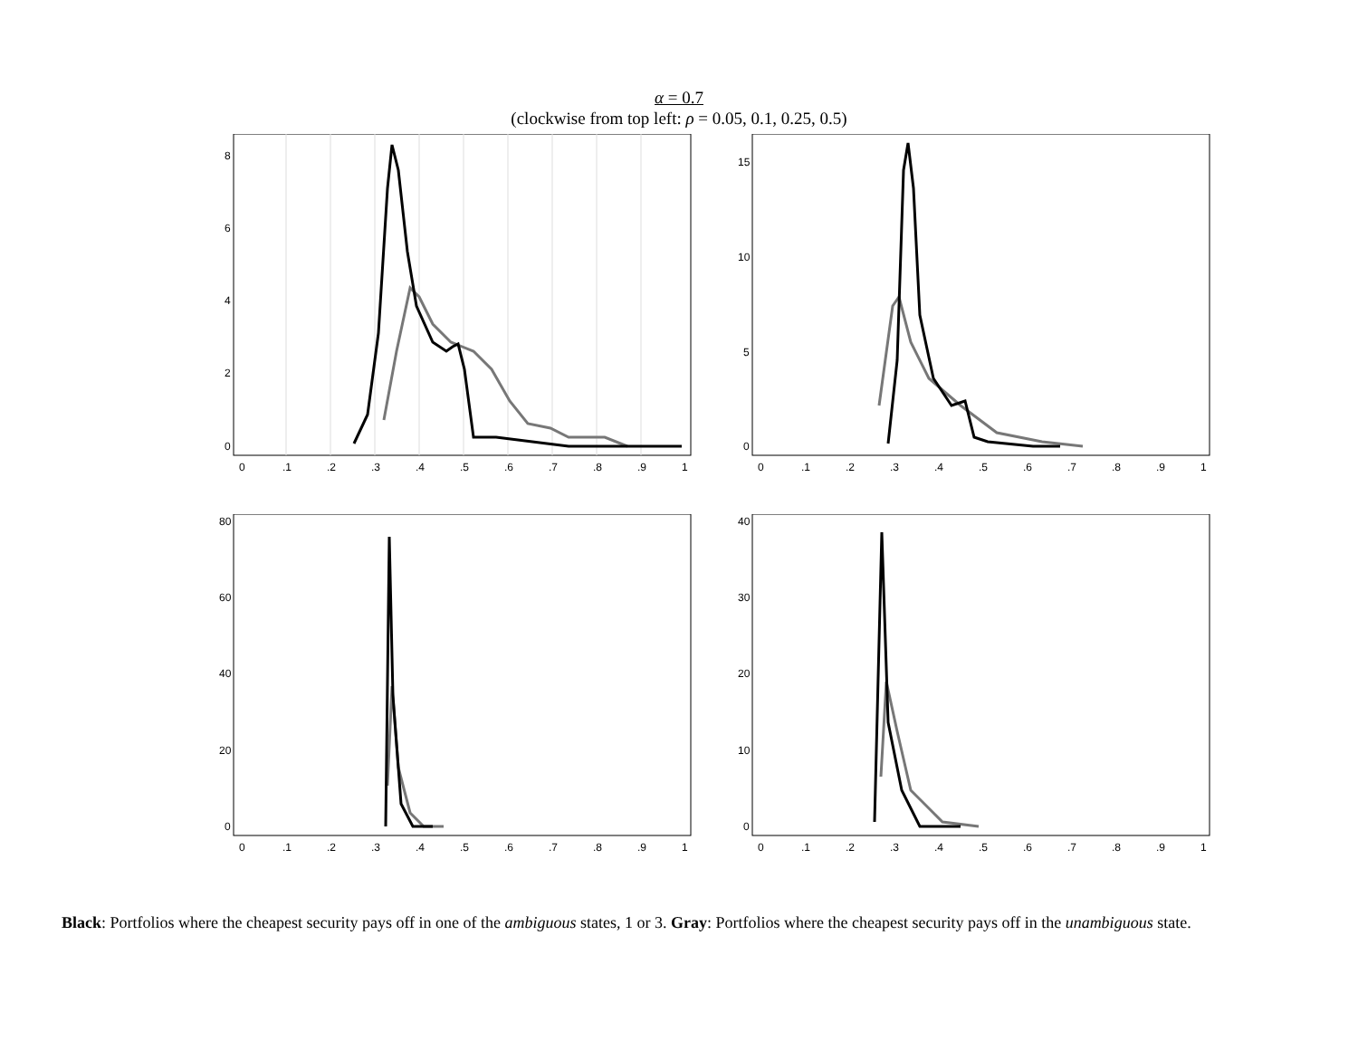α = 0.7
(clockwise from top left: ρ = 0.05, 0.1, 0.25, 0.5)
0
.1
.2
.3
.4
.5
.6
.7
.8
.9
1
0
2
4
6
8
0
.1
.2
.3
.4
.5
.6
.7
.8
.9
1
0
5
10
15
0
.1
.2
.3
.4
.5
.6
.7
.8
.9
1
0
20
40
60
80
0
.1
.2
.3
.4
.5
.6
.7
.8
.9
1
0
10
20
30
40
Black: Portfolios where the cheapest security pays off in one of the ambiguous states, 1 or 3. Gray: Portfolios where the cheapest security pays off in the unambiguous state.